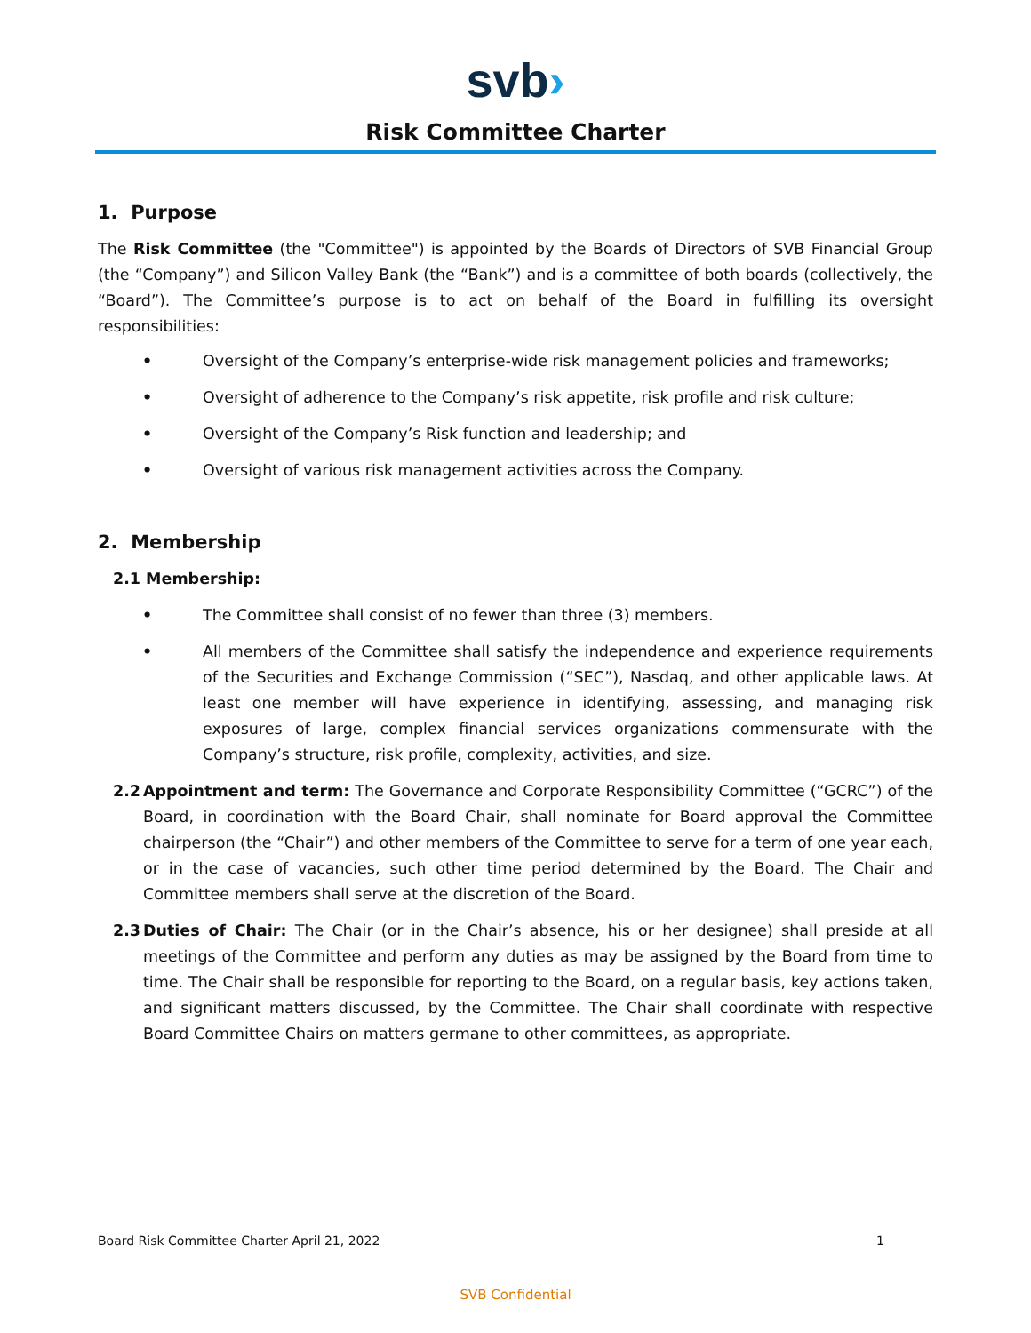svb›
Risk Committee Charter
1. Purpose
The Risk Committee (the "Committee") is appointed by the Boards of Directors of SVB Financial Group (the “Company”) and Silicon Valley Bank (the “Bank”) and is a committee of both boards (collectively, the “Board”). The Committee’s purpose is to act on behalf of the Board in fulfilling its oversight responsibilities:
• Oversight of the Company’s enterprise-wide risk management policies and frameworks;
• Oversight of adherence to the Company’s risk appetite, risk profile and risk culture;
• Oversight of the Company’s Risk function and leadership; and
• Oversight of various risk management activities across the Company.
2. Membership
2.1 Membership:
• The Committee shall consist of no fewer than three (3) members.
• All members of the Committee shall satisfy the independence and experience requirements of the Securities and Exchange Commission (“SEC”), Nasdaq, and other applicable laws. At least one member will have experience in identifying, assessing, and managing risk exposures of large, complex financial services organizations commensurate with the Company’s structure, risk profile, complexity, activities, and size.
2.2 Appointment and term: The Governance and Corporate Responsibility Committee (“GCRC”) of the Board, in coordination with the Board Chair, shall nominate for Board approval the Committee chairperson (the “Chair”) and other members of the Committee to serve for a term of one year each, or in the case of vacancies, such other time period determined by the Board. The Chair and Committee members shall serve at the discretion of the Board.
2.3 Duties of Chair: The Chair (or in the Chair’s absence, his or her designee) shall preside at all meetings of the Committee and perform any duties as may be assigned by the Board from time to time. The Chair shall be responsible for reporting to the Board, on a regular basis, key actions taken, and significant matters discussed, by the Committee. The Chair shall coordinate with respective Board Committee Chairs on matters germane to other committees, as appropriate.
Board Risk Committee Charter April 21, 2022 1
SVB Confidential